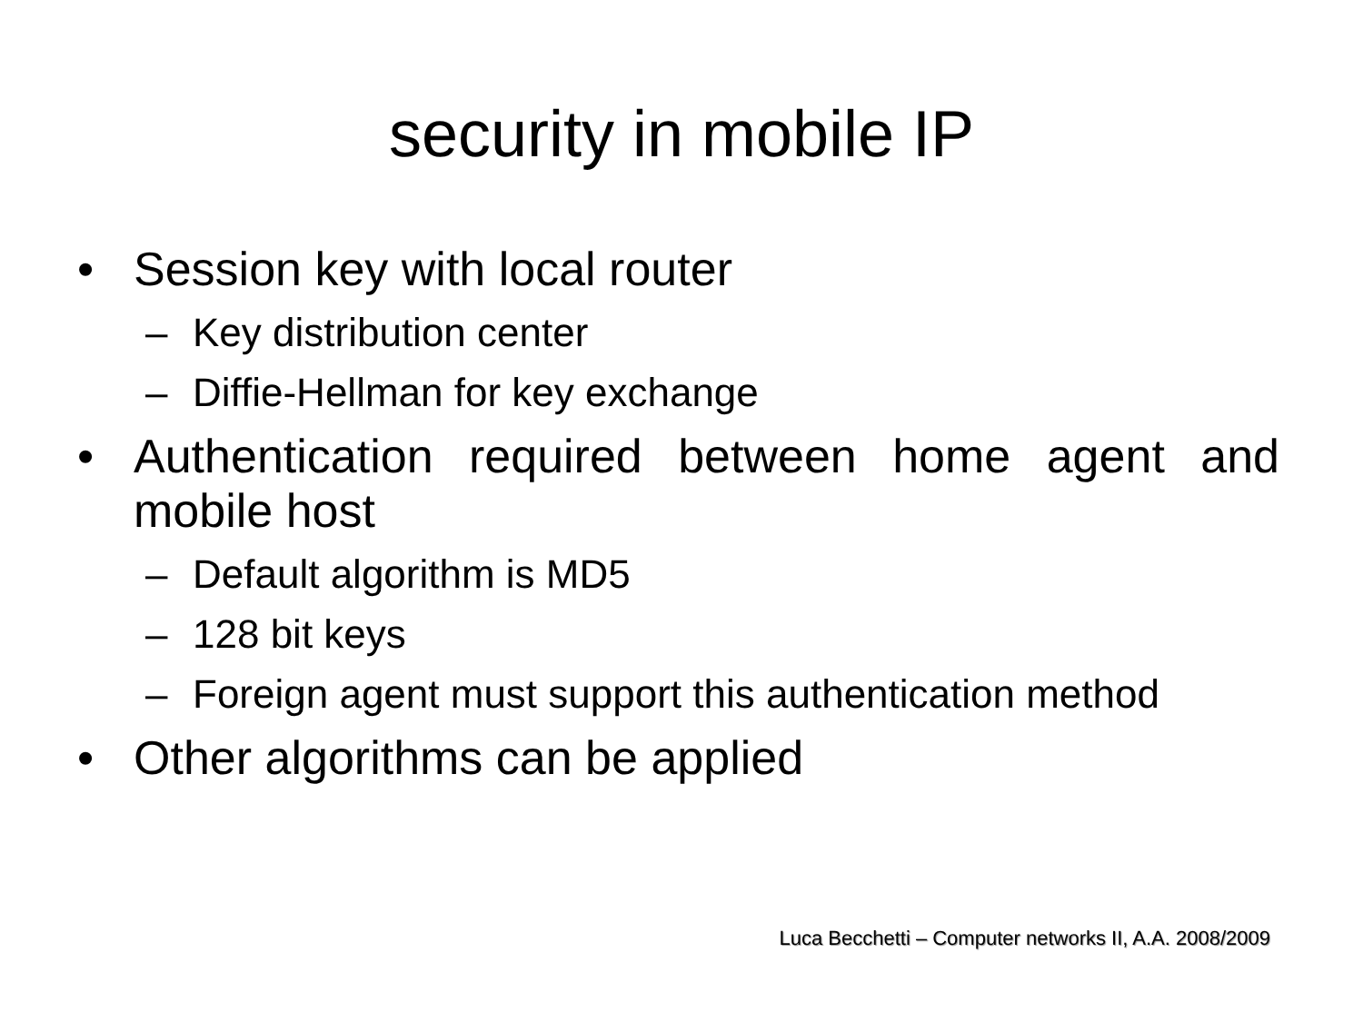security in mobile IP
• Session key with local router
– Key distribution center
– Diffie-Hellman for key exchange
• Authentication required between home agent and mobile host
– Default algorithm is MD5
– 128 bit keys
– Foreign agent must support this authentication method
• Other algorithms can be applied
Luca Becchetti – Computer networks II, A.A. 2008/2009